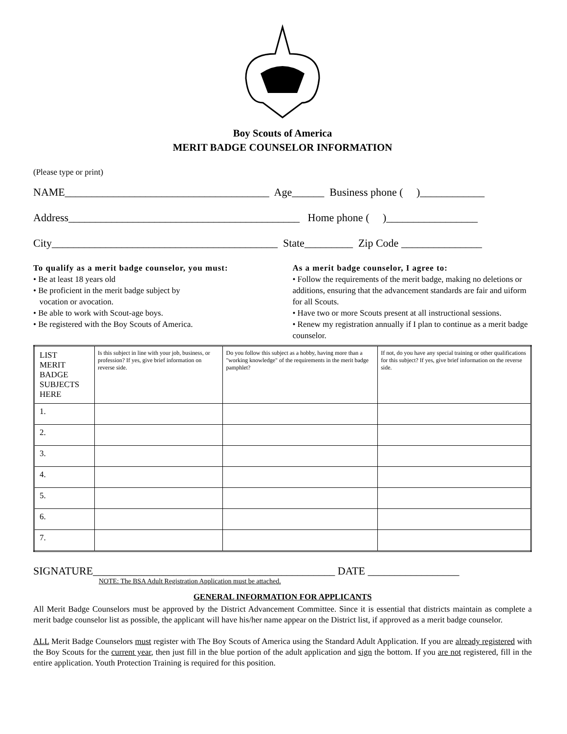Boy Scouts of America
MERIT BADGE COUNSELOR INFORMATION
(Please type or print)
NAME______________________________________ Age______ Business phone ( )____________
Address___________________________________________ Home phone ( )_________________
City__________________________________________ State_________ Zip Code _______________
To qualify as a merit badge counselor, you must:
• Be at least 18 years old
• Be proficient in the merit badge subject by
vocation or avocation.
• Be able to work with Scout-age boys.
• Be registered with the Boy Scouts of America.
As a merit badge counselor, I agree to:
• Follow the requirements of the merit badge, making no deletions or additions, ensuring that the advancement standards are fair and uiform for all Scouts.
• Have two or more Scouts present at all instructional sessions.
• Renew my registration annually if I plan to continue as a merit badge counselor.
| LIST MERIT BADGE SUBJECTS HERE | Is this subject in line with your job, business, or profession? If yes, give brief information on reverse side. | Do you follow this subject as a hobby, having more than a "working knowledge" of the requirements in the merit badge pamphlet? | If not, do you have any special training or other qualifications for this subject? If yes, give brief information on the reverse side. |
| --- | --- | --- | --- |
| 1. | | | |
| 2. | | | |
| 3. | | | |
| 4. | | | |
| 5. | | | |
| 6. | | | |
| 7. | | | |
SIGNATURE_____________________________________________ DATE _________________
NOTE: The BSA Adult Registration Application must be attached.
GENERAL INFORMATION FOR APPLICANTS
All Merit Badge Counselors must be approved by the District Advancement Committee. Since it is essential that districts maintain as complete a merit badge counselor list as possible, the applicant will have his/her name appear on the District list, if approved as a merit badge counselor.
ALL Merit Badge Counselors must register with The Boy Scouts of America using the Standard Adult Application. If you are already registered with the Boy Scouts for the current year, then just fill in the blue portion of the adult application and sign the bottom. If you are not registered, fill in the entire application. Youth Protection Training is required for this position.